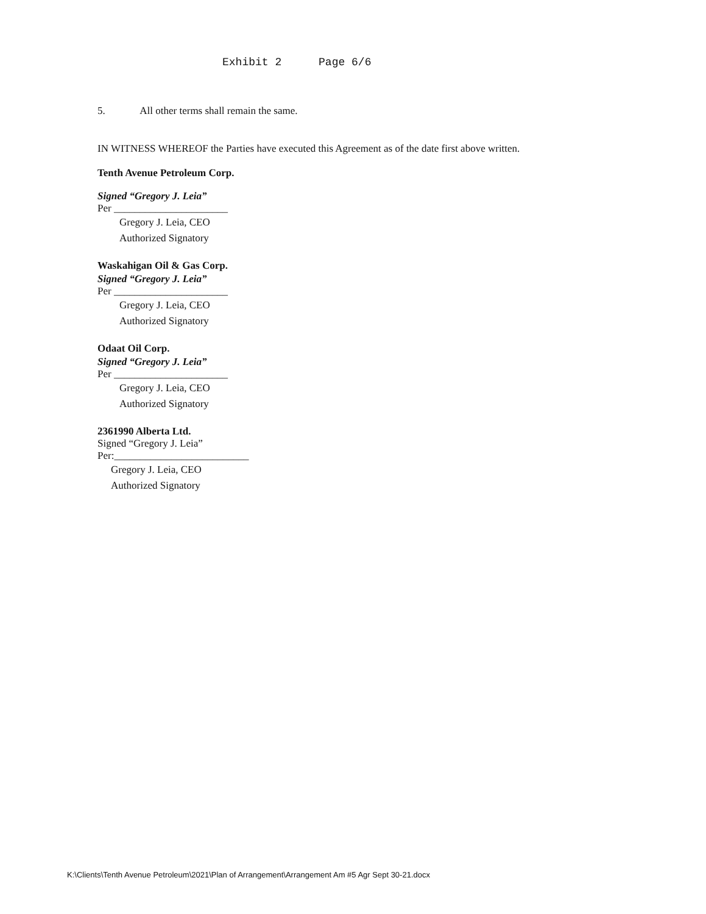Exhibit 2 Page 6/6
5. All other terms shall remain the same.
IN WITNESS WHEREOF the Parties have executed this Agreement as of the date first above written.
Tenth Avenue Petroleum Corp.
Signed “Gregory J. Leia”
Per ______________________
Gregory J. Leia, CEO
Authorized Signatory
Waskahigan Oil & Gas Corp.
Signed “Gregory J. Leia”
Per ______________________
Gregory J. Leia, CEO
Authorized Signatory
Odaat Oil Corp.
Signed “Gregory J. Leia”
Per ______________________
Gregory J. Leia, CEO
Authorized Signatory
2361990 Alberta Ltd.
Signed “Gregory J. Leia”
Per:__________________________
Gregory J. Leia, CEO
Authorized Signatory
K:\Clients\Tenth Avenue Petroleum\2021\Plan of Arrangement\Arrangement Am #5 Agr Sept 30-21.docx